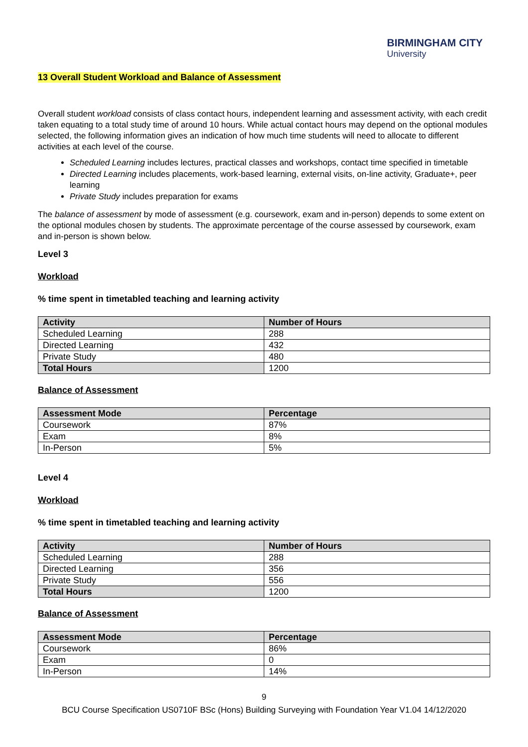BIRMINGHAM CITY
University
13 Overall Student Workload and Balance of Assessment
Overall student workload consists of class contact hours, independent learning and assessment activity, with each credit taken equating to a total study time of around 10 hours. While actual contact hours may depend on the optional modules selected, the following information gives an indication of how much time students will need to allocate to different activities at each level of the course.
Scheduled Learning includes lectures, practical classes and workshops, contact time specified in timetable
Directed Learning includes placements, work-based learning, external visits, on-line activity, Graduate+, peer learning
Private Study includes preparation for exams
The balance of assessment by mode of assessment (e.g. coursework, exam and in-person) depends to some extent on the optional modules chosen by students. The approximate percentage of the course assessed by coursework, exam and in-person is shown below.
Level 3
Workload
% time spent in timetabled teaching and learning activity
| Activity | Number of Hours |
| --- | --- |
| Scheduled Learning | 288 |
| Directed Learning | 432 |
| Private Study | 480 |
| Total Hours | 1200 |
Balance of Assessment
| Assessment Mode | Percentage |
| --- | --- |
| Coursework | 87% |
| Exam | 8% |
| In-Person | 5% |
Level 4
Workload
% time spent in timetabled teaching and learning activity
| Activity | Number of Hours |
| --- | --- |
| Scheduled Learning | 288 |
| Directed Learning | 356 |
| Private Study | 556 |
| Total Hours | 1200 |
Balance of Assessment
| Assessment Mode | Percentage |
| --- | --- |
| Coursework | 86% |
| Exam | 0 |
| In-Person | 14% |
9
BCU Course Specification US0710F BSc (Hons) Building Surveying with Foundation Year V1.04 14/12/2020